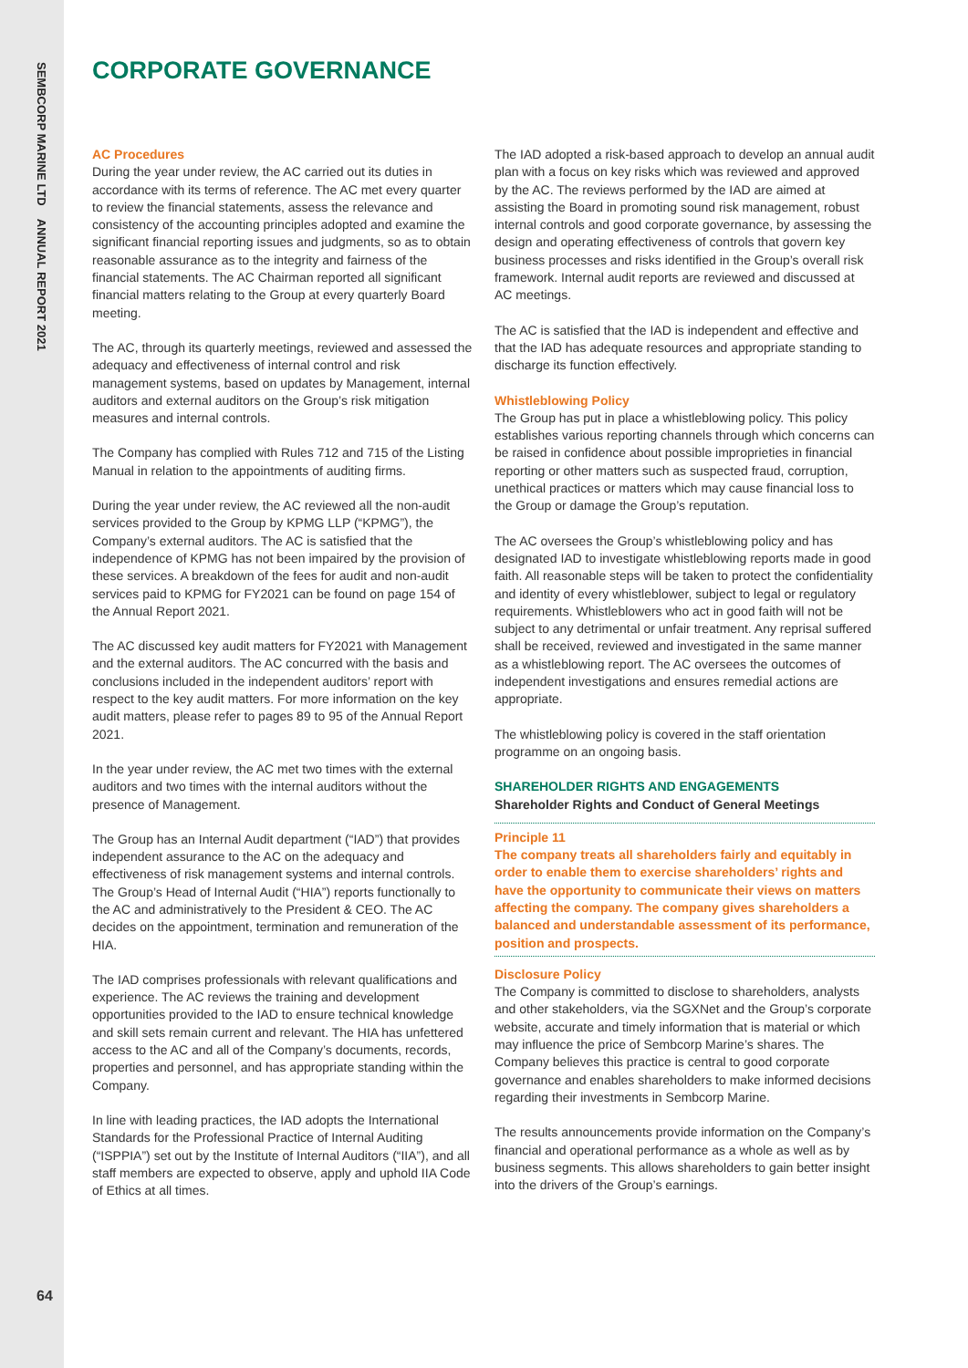SEMBCORP MARINE LTD ANNUAL REPORT 2021
CORPORATE GOVERNANCE
AC Procedures
During the year under review, the AC carried out its duties in accordance with its terms of reference. The AC met every quarter to review the financial statements, assess the relevance and consistency of the accounting principles adopted and examine the significant financial reporting issues and judgments, so as to obtain reasonable assurance as to the integrity and fairness of the financial statements. The AC Chairman reported all significant financial matters relating to the Group at every quarterly Board meeting.
The AC, through its quarterly meetings, reviewed and assessed the adequacy and effectiveness of internal control and risk management systems, based on updates by Management, internal auditors and external auditors on the Group’s risk mitigation measures and internal controls.
The Company has complied with Rules 712 and 715 of the Listing Manual in relation to the appointments of auditing firms.
During the year under review, the AC reviewed all the non-audit services provided to the Group by KPMG LLP (“KPMG”), the Company’s external auditors. The AC is satisfied that the independence of KPMG has not been impaired by the provision of these services. A breakdown of the fees for audit and non-audit services paid to KPMG for FY2021 can be found on page 154 of the Annual Report 2021.
The AC discussed key audit matters for FY2021 with Management and the external auditors. The AC concurred with the basis and conclusions included in the independent auditors’ report with respect to the key audit matters. For more information on the key audit matters, please refer to pages 89 to 95 of the Annual Report 2021.
In the year under review, the AC met two times with the external auditors and two times with the internal auditors without the presence of Management.
The Group has an Internal Audit department (“IAD”) that provides independent assurance to the AC on the adequacy and effectiveness of risk management systems and internal controls. The Group’s Head of Internal Audit (“HIA”) reports functionally to the AC and administratively to the President & CEO. The AC decides on the appointment, termination and remuneration of the HIA.
The IAD comprises professionals with relevant qualifications and experience. The AC reviews the training and development opportunities provided to the IAD to ensure technical knowledge and skill sets remain current and relevant. The HIA has unfettered access to the AC and all of the Company’s documents, records, properties and personnel, and has appropriate standing within the Company.
In line with leading practices, the IAD adopts the International Standards for the Professional Practice of Internal Auditing (“ISPPIA”) set out by the Institute of Internal Auditors (“IIA”), and all staff members are expected to observe, apply and uphold IIA Code of Ethics at all times.
The IAD adopted a risk-based approach to develop an annual audit plan with a focus on key risks which was reviewed and approved by the AC. The reviews performed by the IAD are aimed at assisting the Board in promoting sound risk management, robust internal controls and good corporate governance, by assessing the design and operating effectiveness of controls that govern key business processes and risks identified in the Group’s overall risk framework. Internal audit reports are reviewed and discussed at AC meetings.
The AC is satisfied that the IAD is independent and effective and that the IAD has adequate resources and appropriate standing to discharge its function effectively.
Whistleblowing Policy
The Group has put in place a whistleblowing policy. This policy establishes various reporting channels through which concerns can be raised in confidence about possible improprieties in financial reporting or other matters such as suspected fraud, corruption, unethical practices or matters which may cause financial loss to the Group or damage the Group’s reputation.
The AC oversees the Group’s whistleblowing policy and has designated IAD to investigate whistleblowing reports made in good faith. All reasonable steps will be taken to protect the confidentiality and identity of every whistleblower, subject to legal or regulatory requirements. Whistleblowers who act in good faith will not be subject to any detrimental or unfair treatment. Any reprisal suffered shall be received, reviewed and investigated in the same manner as a whistleblowing report. The AC oversees the outcomes of independent investigations and ensures remedial actions are appropriate.
The whistleblowing policy is covered in the staff orientation programme on an ongoing basis.
SHAREHOLDER RIGHTS AND ENGAGEMENTS
Shareholder Rights and Conduct of General Meetings
Principle 11
The company treats all shareholders fairly and equitably in order to enable them to exercise shareholders’ rights and have the opportunity to communicate their views on matters affecting the company. The company gives shareholders a balanced and understandable assessment of its performance, position and prospects.
Disclosure Policy
The Company is committed to disclose to shareholders, analysts and other stakeholders, via the SGXNet and the Group’s corporate website, accurate and timely information that is material or which may influence the price of Sembcorp Marine’s shares. The Company believes this practice is central to good corporate governance and enables shareholders to make informed decisions regarding their investments in Sembcorp Marine.
The results announcements provide information on the Company’s financial and operational performance as a whole as well as by business segments. This allows shareholders to gain better insight into the drivers of the Group’s earnings.
64